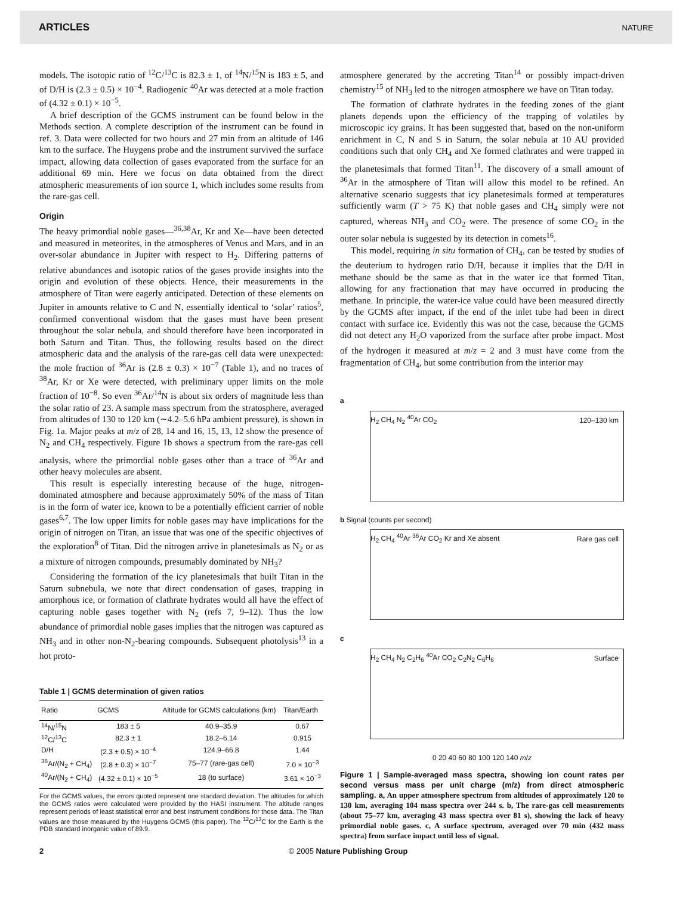ARTICLES NATURE
models. The isotopic ratio of <sup>12</sup>C/<sup>13</sup>C is 82.3 ± 1, of <sup>14</sup>N/<sup>15</sup>N is 183 ± 5, and of D/H is (2.3 ± 0.5) × 10<sup>−4</sup>. Radiogenic <sup>40</sup>Ar was detected at a mole fraction of (4.32 ± 0.1) × 10<sup>−5</sup>.
A brief description of the GCMS instrument can be found below in the Methods section. A complete description of the instrument can be found in ref. 3. Data were collected for two hours and 27 min from an altitude of 146 km to the surface. The Huygens probe and the instrument survived the surface impact, allowing data collection of gases evaporated from the surface for an additional 69 min. Here we focus on data obtained from the direct atmospheric measurements of ion source 1, which includes some results from the rare-gas cell.
Origin
The heavy primordial noble gases—<sup>36,38</sup>Ar, Kr and Xe—have been detected and measured in meteorites, in the atmospheres of Venus and Mars, and in an over-solar abundance in Jupiter with respect to H<sub>2</sub>. Differing patterns of relative abundances and isotopic ratios of the gases provide insights into the origin and evolution of these objects. Hence, their measurements in the atmosphere of Titan were eagerly anticipated. Detection of these elements on Jupiter in amounts relative to C and N, essentially identical to ‘solar’ ratios<sup>5</sup>, confirmed conventional wisdom that the gases must have been present throughout the solar nebula, and should therefore have been incorporated in both Saturn and Titan. Thus, the following results based on the direct atmospheric data and the analysis of the rare-gas cell data were unexpected: the mole fraction of <sup>36</sup>Ar is (2.8 ± 0.3) × 10<sup>−7</sup> (Table 1), and no traces of <sup>38</sup>Ar, Kr or Xe were detected, with preliminary upper limits on the mole fraction of 10<sup>−8</sup>. So even <sup>36</sup>Ar/<sup>14</sup>N is about six orders of magnitude less than the solar ratio of 23. A sample mass spectrum from the stratosphere, averaged from altitudes of 130 to 120 km (∼4.2–5.6 hPa ambient pressure), is shown in Fig. 1a. Major peaks at m/z of 28, 14 and 16, 15, 13, 12 show the presence of N<sub>2</sub> and CH<sub>4</sub> respectively. Figure 1b shows a spectrum from the rare-gas cell analysis, where the primordial noble gases other than a trace of <sup>36</sup>Ar and other heavy molecules are absent.
This result is especially interesting because of the huge, nitrogen-dominated atmosphere and because approximately 50% of the mass of Titan is in the form of water ice, known to be a potentially efficient carrier of noble gases<sup>6,7</sup>. The low upper limits for noble gases may have implications for the origin of nitrogen on Titan, an issue that was one of the specific objectives of the exploration<sup>8</sup> of Titan. Did the nitrogen arrive in planetesimals as N<sub>2</sub> or as a mixture of nitrogen compounds, presumably dominated by NH<sub>3</sub>?
Considering the formation of the icy planetesimals that built Titan in the Saturn subnebula, we note that direct condensation of gases, trapping in amorphous ice, or formation of clathrate hydrates would all have the effect of capturing noble gases together with N<sub>2</sub> (refs 7, 9–12). Thus the low abundance of primordial noble gases implies that the nitrogen was captured as NH<sub>3</sub> and in other non-N<sub>2</sub>-bearing compounds. Subsequent photolysis<sup>13</sup> in a hot proto-
Table 1 | GCMS determination of given ratios
| Ratio | GCMS | Altitude for GCMS calculations (km) | Titan/Earth |
| --- | --- | --- | --- |
| <sup>14</sup>N/<sup>15</sup>N | 183 ± 5 | 40.9–35.9 | 0.67 |
| <sup>12</sup>C/<sup>13</sup>C | 82.3 ± 1 | 18.2–6.14 | 0.915 |
| D/H | (2.3 ± 0.5) × 10<sup>−4</sup> | 124.9–66.8 | 1.44 |
| <sup>36</sup>Ar/(N<sub>2</sub> + CH<sub>4</sub>) | (2.8 ± 0.3) × 10<sup>−7</sup> | 75–77 (rare-gas cell) | 7.0 × 10<sup>−3</sup> |
| <sup>40</sup>Ar/(N<sub>2</sub> + CH<sub>4</sub>) | (4.32 ± 0.1) × 10<sup>−5</sup> | 18 (to surface) | 3.61 × 10<sup>−3</sup> |
For the GCMS values, the errors quoted represent one standard deviation. The altitudes for which the GCMS ratios were calculated were provided by the HASI instrument. The altitude ranges represent periods of least statistical error and best instrument conditions for those data. The Titan values are those measured by the Huygens GCMS (this paper). The <sup>12</sup>C/<sup>13</sup>C for the Earth is the PDB standard inorganic value of 89.9.
atmosphere generated by the accreting Titan<sup>14</sup> or possibly impact-driven chemistry<sup>15</sup> of NH<sub>3</sub> led to the nitrogen atmosphere we have on Titan today.
The formation of clathrate hydrates in the feeding zones of the giant planets depends upon the efficiency of the trapping of volatiles by microscopic icy grains. It has been suggested that, based on the non-uniform enrichment in C, N and S in Saturn, the solar nebula at 10 AU provided conditions such that only CH<sub>4</sub> and Xe formed clathrates and were trapped in the planetesimals that formed Titan<sup>11</sup>. The discovery of a small amount of <sup>36</sup>Ar in the atmosphere of Titan will allow this model to be refined. An alternative scenario suggests that icy planetesimals formed at temperatures sufficiently warm (T > 75 K) that noble gases and CH<sub>4</sub> simply were not captured, whereas NH<sub>3</sub> and CO<sub>2</sub> were. The presence of some CO<sub>2</sub> in the outer solar nebula is suggested by its detection in comets<sup>16</sup>.
This model, requiring in situ formation of CH<sub>4</sub>, can be tested by studies of the deuterium to hydrogen ratio D/H, because it implies that the D/H in methane should be the same as that in the water ice that formed Titan, allowing for any fractionation that may have occurred in producing the methane. In principle, the water-ice value could have been measured directly by the GCMS after impact, if the end of the inlet tube had been in direct contact with surface ice. Evidently this was not the case, because the GCMS did not detect any H<sub>2</sub>O vaporized from the surface after probe impact. Most of the hydrogen it measured at m/z = 2 and 3 must have come from the fragmentation of CH<sub>4</sub>, but some contribution from the interior may
a
120–130 km H<sub>2</sub> CH<sub>4</sub> N<sub>2</sub> <sup>40</sup>Ar CO<sub>2</sub>
b Signal (counts per second)
Rare gas cell H<sub>2</sub> CH<sub>4</sub> <sup>40</sup>Ar <sup>36</sup>Ar CO<sub>2</sub> Kr and Xe absent
c
Surface H<sub>2</sub> CH<sub>4</sub> N<sub>2</sub> C<sub>2</sub>H<sub>6</sub> <sup>40</sup>Ar CO<sub>2</sub> C<sub>2</sub>N<sub>2</sub> C<sub>6</sub>H<sub>6</sub>
0 20 40 60 80 100 120 140 m/z
Figure 1 | Sample-averaged mass spectra, showing ion count rates per second versus mass per unit charge (m/z) from direct atmospheric sampling. a, An upper atmosphere spectrum from altitudes of approximately 120 to 130 km, averaging 104 mass spectra over 244 s. b, The rare-gas cell measurements (about 75–77 km, averaging 43 mass spectra over 81 s), showing the lack of heavy primordial noble gases. c, A surface spectrum, averaged over 70 min (432 mass spectra) from surface impact until loss of signal.
2 © 2005 Nature Publishing Group